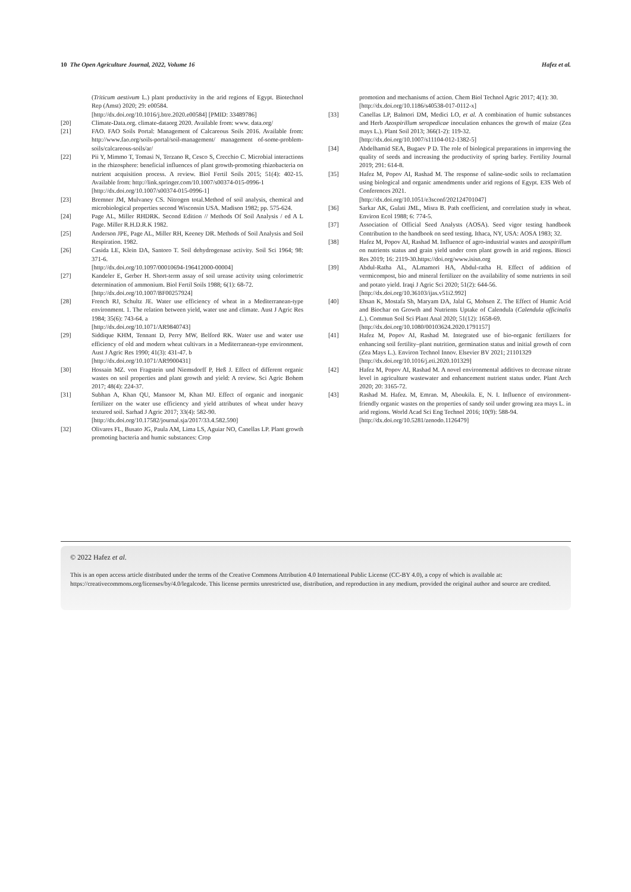10 The Open Agriculture Journal, 2022, Volume 16 Hafez et al.
(Triticum aestivum L.) plant productivity in the arid regions of Egypt. Biotechnol Rep (Amst) 2020; 29: e00584.
[http://dx.doi.org/10.1016/j.btre.2020.e00584] [PMID: 33489786]
[20] Climate-Data.org. climate-dataorg 2020. Available from: www. data.org/
[21] FAO. FAO Soils Portal: Management of Calcareous Soils 2016. Available from: http://www.fao.org/soils-portal/soil-management/ management of-some-problem-soils/calcareous-soils/ar/
[22] Pii Y, Mimmo T, Tomasi N, Terzano R, Cesco S, Crecchio C. Microbial interactions in the rhizosphere: beneficial influences of plant growth-promoting rhizobacteria on nutrient acquisition process. A review. Biol Fertil Soils 2015; 51(4): 402-15. Available from: http://link.springer.com/10.1007/s00374-015-0996-1
[http://dx.doi.org/10.1007/s00374-015-0996-1]
[23] Bremner JM, Mulvaney CS. Nitrogen total.Method of soil analysis, chemical and microbiological properties second Wisconsin USA. Madison 1982; pp. 575-624.
[24] Page AL, Miller RHDRK. Second Edition // Methods Of Soil Analysis / ed A L Page. Miller R.H.D.R.K 1982.
[25] Anderson JPE, Page AL, Miller RH, Keeney DR. Methods of Soil Analysis and Soil Respiration. 1982.
[26] Casida LE, Klein DA, Santoro T. Soil dehydrogenase activity. Soil Sci 1964; 98: 371-6.
[http://dx.doi.org/10.1097/00010694-196412000-00004]
[27] Kandeler E, Gerber H. Short-term assay of soil urease activity using colorimetric determination of ammonium. Biol Fertil Soils 1988; 6(1): 68-72.
[http://dx.doi.org/10.1007/BF00257924]
[28] French RJ, Schultz JE. Water use efficiency of wheat in a Mediterranean-type environment. 1. The relation between yield, water use and climate. Aust J Agric Res 1984; 35(6): 743-64. a
[http://dx.doi.org/10.1071/AR9840743]
[29] Siddique KHM, Tennant D, Perry MW, Belford RK. Water use and water use efficiency of old and modern wheat cultivars in a Mediterranean-type environment. Aust J Agric Res 1990; 41(3): 431-47. b
[http://dx.doi.org/10.1071/AR9900431]
[30] Hossain MZ. von Fragstein und Niemsdorff P, Heß J. Effect of different organic wastes on soil properties and plant growth and yield: A review. Sci Agric Bohem 2017; 48(4): 224-37.
[31] Subhan A, Khan QU, Mansoor M, Khan MJ. Effect of organic and inorganic fertilizer on the water use efficiency and yield attributes of wheat under heavy textured soil. Sarhad J Agric 2017; 33(4): 582-90.
[http://dx.doi.org/10.17582/journal.sja/2017/33.4.582.590]
[32] Olivares FL, Busato JG, Paula AM, Lima LS, Aguiar NO, Canellas LP. Plant growth promoting bacteria and humic substances: Crop
promotion and mechanisms of action. Chem Biol Technol Agric 2017; 4(1): 30.
[http://dx.doi.org/10.1186/s40538-017-0112-x]
[33] Canellas LP, Balmori DM, Medici LO, et al. A combination of humic substances and Herb Azospirillum seropedicae inoculation enhances the growth of maize (Zea mays L.). Plant Soil 2013; 366(1-2): 119-32.
[http://dx.doi.org/10.1007/s11104-012-1382-5]
[34] Abdelhamid SEA, Bugaev P D. The role of biological preparations in improving the quality of seeds and increasing the productivity of spring barley. Fertility Journal 2019; 291: 614-8.
[35] Hafez M, Popov AI, Rashad M. The response of saline-sodic soils to reclamation using biological and organic amendments under arid regions of Egypt. E3S Web of Conferences 2021.
[http://dx.doi.org/10.1051/e3sconf/202124701047]
[36] Sarkar AK, Gulati JML, Misra B. Path coefficient, and correlation study in wheat. Environ Ecol 1988; 6: 774-5.
[37] Association of Official Seed Analysts (AOSA). Seed vigor testing handbook Contribution to the handbook on seed testing. Ithaca, NY, USA: AOSA 1983; 32.
[38] Hafez M, Popov AI, Rashad M. Influence of agro-industrial wastes and azospirillum on nutrients status and grain yield under corn plant growth in arid regions. Biosci Res 2019; 16: 2119-30.https://doi.org/www.isisn.org
[39] Abdul-Ratha AL, ALmamori HA, Abdul-ratha H. Effect of addition of vermicompost, bio and mineral fertilizer on the availability of some nutrients in soil and potato yield. Iraqi J Agric Sci 2020; 51(2): 644-56.
[http://dx.doi.org/10.36103/ijas.v51i2.992]
[40] Ehsan K, Mostafa Sh, Maryam DA, Jalal G, Mohsen Z. The Effect of Humic Acid and Biochar on Growth and Nutrients Uptake of Calendula (Calendula officinalis L.). Commun Soil Sci Plant Anal 2020; 51(12): 1658-69.
[http://dx.doi.org/10.1080/00103624.2020.1791157]
[41] Hafez M, Popov AI, Rashad M. Integrated use of bio-organic fertilizers for enhancing soil fertility–plant nutrition, germination status and initial growth of corn (Zea Mays L.). Environ Technol Innov. Elsevier BV 2021; 21101329
[http://dx.doi.org/10.1016/j.eti.2020.101329]
[42] Hafez M, Popov AI, Rashad M. A novel environmental additives to decrease nitrate level in agriculture wastewater and enhancement nutrient status under. Plant Arch 2020; 20: 3165-72.
[43] Rashad M. Hafez. M, Emran. M, Aboukila. E, N. I. Influence of environment-friendly organic wastes on the properties of sandy soil under growing zea mays L. in arid regions. World Acad Sci Eng Technol 2016; 10(9): 588-94.
[http://dx.doi.org/10.5281/zenodo.1126479]
© 2022 Hafez et al.
This is an open access article distributed under the terms of the Creative Commons Attribution 4.0 International Public License (CC-BY 4.0), a copy of which is available at: https://creativecommons.org/licenses/by/4.0/legalcode. This license permits unrestricted use, distribution, and reproduction in any medium, provided the original author and source are credited.